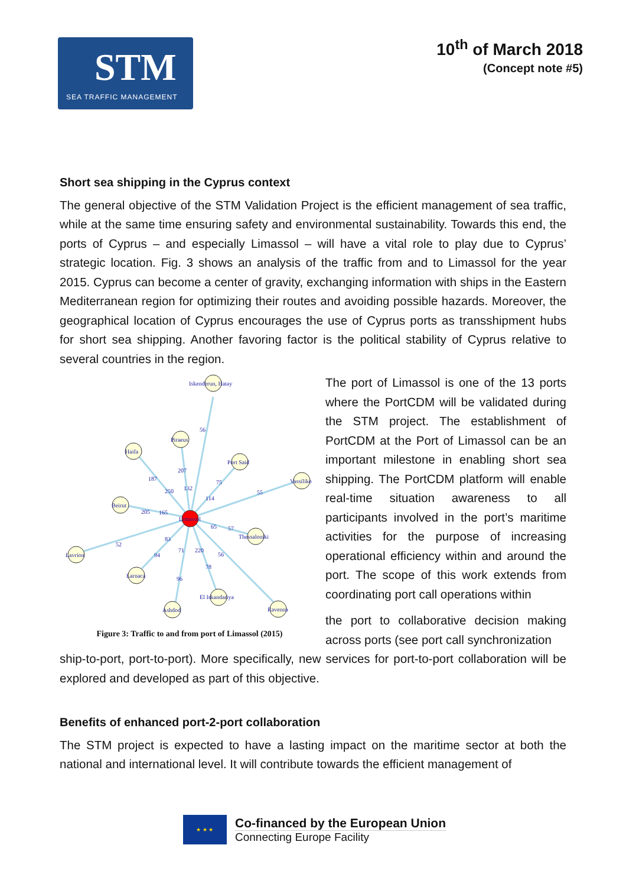STM
SEA TRAFFIC MANAGEMENT
10<sup>th</sup> of March 2018
(Concept note #5)
Short sea shipping in the Cyprus context
The general objective of the STM Validation Project is the efficient management of sea traffic, while at the same time ensuring safety and environmental sustainability. Towards this end, the ports of Cyprus – and especially Limassol – will have a vital role to play due to Cyprus’ strategic location. Fig. 3 shows an analysis of the traffic from and to Limassol for the year 2015. Cyprus can become a center of gravity, exchanging information with ships in the Eastern Mediterranean region for optimizing their routes and avoiding possible hazards. Moreover, the geographical location of Cyprus encourages the use of Cyprus ports as transshipment hubs for short sea shipping. Another favoring factor is the political stability of Cyprus relative to several countries in the region.
Iskenderun, Hatay
Piraeus
Haifa
Port Said
Vassiliko
Beirut
Limassol
Thessaloniki
Lavrion
Larnaca
El Iskandariya
Ashdod
Ravenna
56
207
187
250
132
75
114
55
205
165
65
57
52
83
94
71
220
56
78
96
Figure 3: Traffic to and from port of Limassol (2015)
The port of Limassol is one of the 13 ports where the PortCDM will be validated during the STM project. The establishment of PortCDM at the Port of Limassol can be an important milestone in enabling short sea shipping. The PortCDM platform will enable real-time situation awareness to all participants involved in the port’s maritime activities for the purpose of increasing operational efficiency within and around the port. The scope of this work extends from coordinating port call operations within
the port to collaborative decision making across ports (see port call synchronization
ship-to-port, port-to-port). More specifically, new services for port-to-port collaboration will be explored and developed as part of this objective.
Benefits of enhanced port-2-port collaboration
The STM project is expected to have a lasting impact on the maritime sector at both the national and international level. It will contribute towards the efficient management of
★ ★ ★
Co-financed by the European Union
Connecting Europe Facility